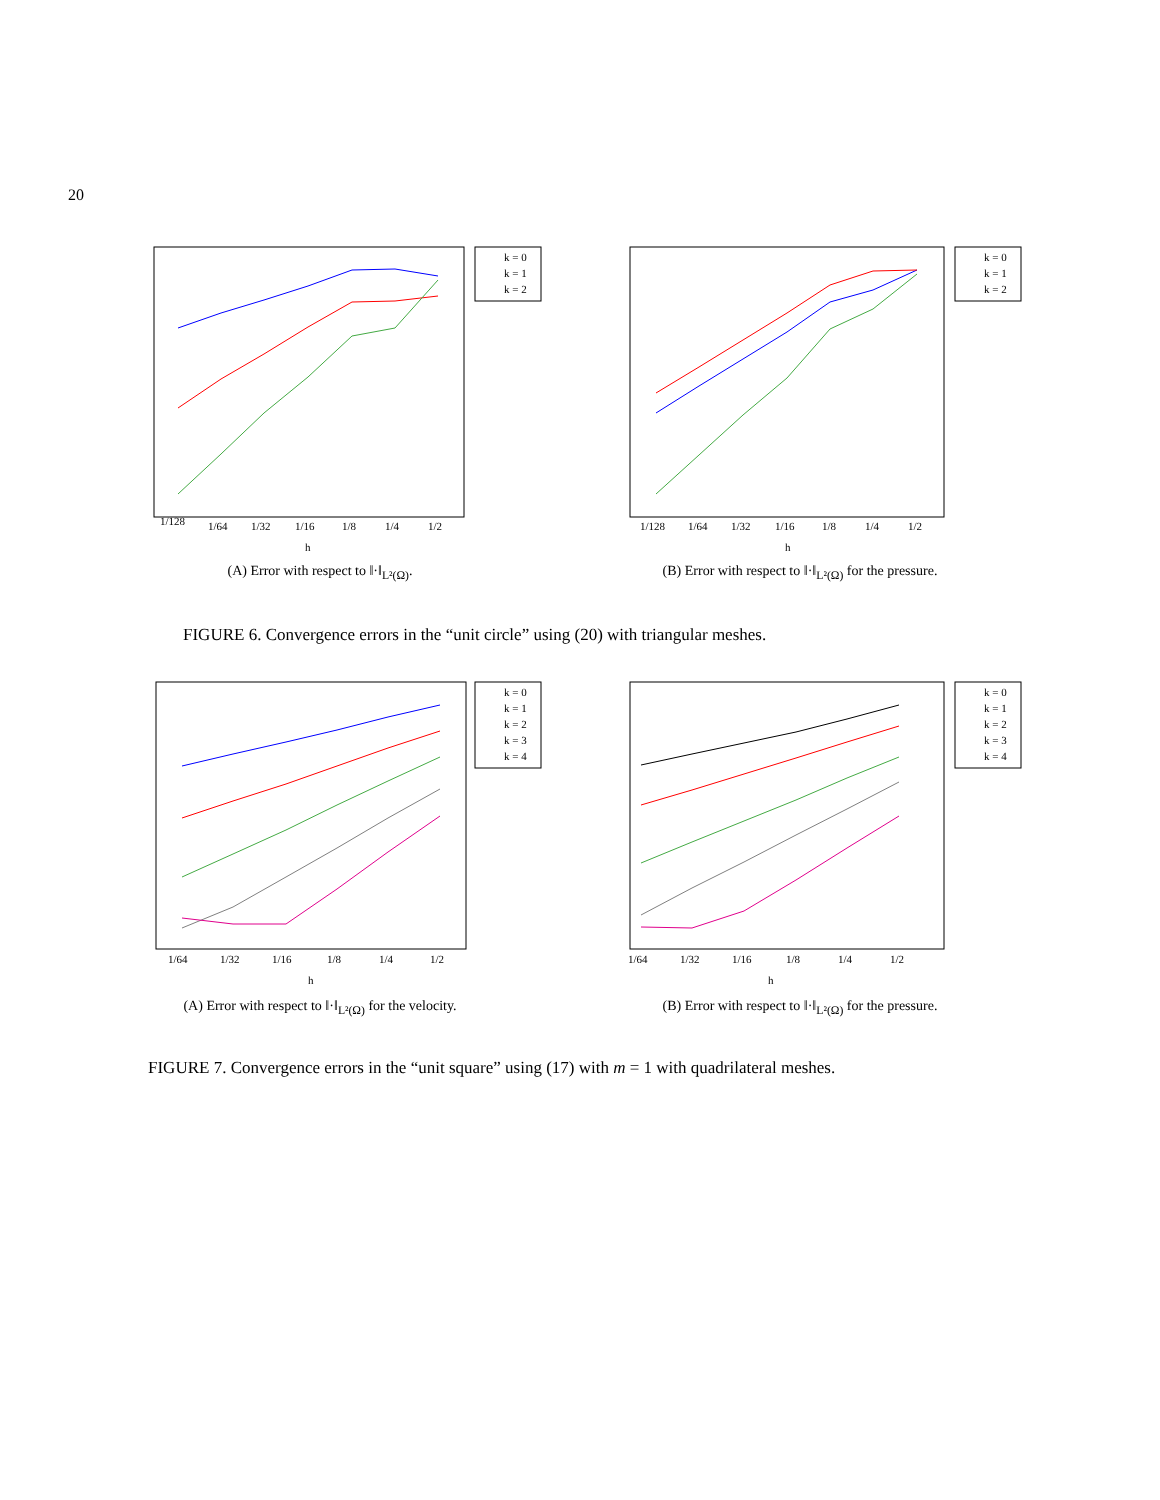20
1/128
1/64
1/32
1/16
1/8
1/4
1/2
h
k = 0
k = 1
k = 2
(A) Error with respect to ‖·‖<sub>L²(Ω)</sub>.
1/128
1/64
1/32
1/16
1/8
1/4
1/2
h
k = 0
k = 1
k = 2
(B) Error with respect to ‖·‖<sub>L²(Ω)</sub> for the pressure.
FIGURE 6. Convergence errors in the “unit circle” using (20) with triangular meshes.
1/64
1/32
1/16
1/8
1/4
1/2
h
k = 0
k = 1
k = 2
k = 3
k = 4
(A) Error with respect to ‖·‖<sub>L²(Ω)</sub> for the velocity.
1/64
1/32
1/16
1/8
1/4
1/2
h
k = 0
k = 1
k = 2
k = 3
k = 4
(B) Error with respect to ‖·‖<sub>L²(Ω)</sub> for the pressure.
FIGURE 7. Convergence errors in the “unit square” using (17) with m = 1 with quadrilateral meshes.